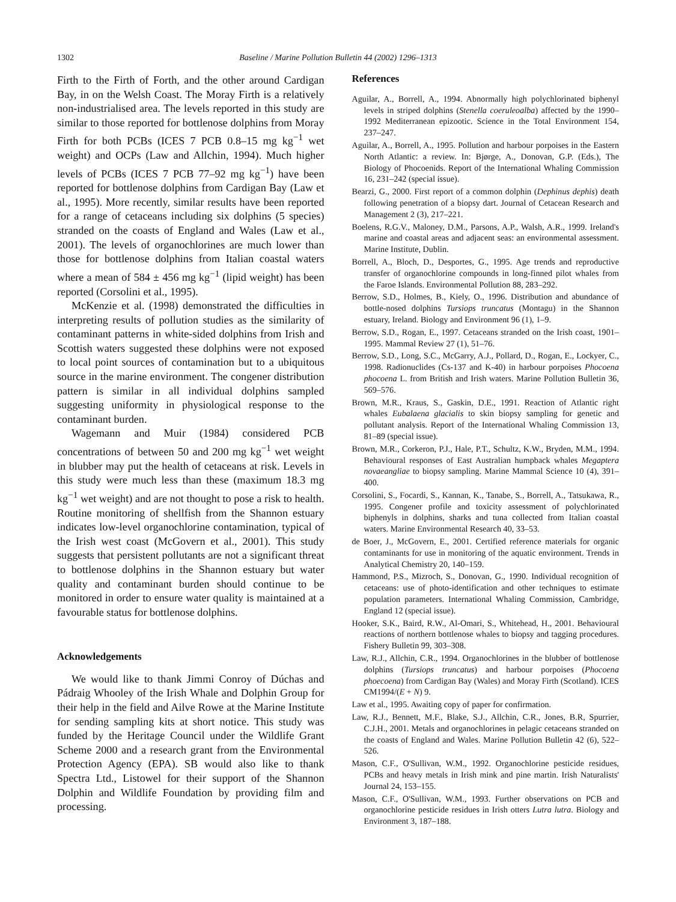1302 Baseline / Marine Pollution Bulletin 44 (2002) 1296–1313
Firth to the Firth of Forth, and the other around Cardigan Bay, in on the Welsh Coast. The Moray Firth is a relatively non-industrialised area. The levels reported in this study are similar to those reported for bottlenose dolphins from Moray Firth for both PCBs (ICES 7 PCB 0.8–15 mg kg<sup>−1</sup> wet weight) and OCPs (Law and Allchin, 1994). Much higher levels of PCBs (ICES 7 PCB 77–92 mg kg<sup>−1</sup>) have been reported for bottlenose dolphins from Cardigan Bay (Law et al., 1995). More recently, similar results have been reported for a range of cetaceans including six dolphins (5 species) stranded on the coasts of England and Wales (Law et al., 2001). The levels of organochlorines are much lower than those for bottlenose dolphins from Italian coastal waters where a mean of 584 ± 456 mg kg<sup>−1</sup> (lipid weight) has been reported (Corsolini et al., 1995).
McKenzie et al. (1998) demonstrated the difficulties in interpreting results of pollution studies as the similarity of contaminant patterns in white-sided dolphins from Irish and Scottish waters suggested these dolphins were not exposed to local point sources of contamination but to a ubiquitous source in the marine environment. The congener distribution pattern is similar in all individual dolphins sampled suggesting uniformity in physiological response to the contaminant burden.
Wagemann and Muir (1984) considered PCB concentrations of between 50 and 200 mg kg<sup>−1</sup> wet weight in blubber may put the health of cetaceans at risk. Levels in this study were much less than these (maximum 18.3 mg kg<sup>−1</sup> wet weight) and are not thought to pose a risk to health. Routine monitoring of shellfish from the Shannon estuary indicates low-level organochlorine contamination, typical of the Irish west coast (McGovern et al., 2001). This study suggests that persistent pollutants are not a significant threat to bottlenose dolphins in the Shannon estuary but water quality and contaminant burden should continue to be monitored in order to ensure water quality is maintained at a favourable status for bottlenose dolphins.
Acknowledgements
We would like to thank Jimmi Conroy of Dúchas and Pádraig Whooley of the Irish Whale and Dolphin Group for their help in the field and Ailve Rowe at the Marine Institute for sending sampling kits at short notice. This study was funded by the Heritage Council under the Wildlife Grant Scheme 2000 and a research grant from the Environmental Protection Agency (EPA). SB would also like to thank Spectra Ltd., Listowel for their support of the Shannon Dolphin and Wildlife Foundation by providing film and processing.
References
Aguilar, A., Borrell, A., 1994. Abnormally high polychlorinated biphenyl levels in striped dolphins (Stenella coeruleoalba) affected by the 1990–1992 Mediterranean epizootic. Science in the Total Environment 154, 237–247.
Aguilar, A., Borrell, A., 1995. Pollution and harbour porpoises in the Eastern North Atlantic: a review. In: Bjørge, A., Donovan, G.P. (Eds.), The Biology of Phocoenids. Report of the International Whaling Commission 16, 231–242 (special issue).
Bearzi, G., 2000. First report of a common dolphin (Dephinus dephis) death following penetration of a biopsy dart. Journal of Cetacean Research and Management 2 (3), 217–221.
Boelens, R.G.V., Maloney, D.M., Parsons, A.P., Walsh, A.R., 1999. Ireland's marine and coastal areas and adjacent seas: an environmental assessment. Marine Institute, Dublin.
Borrell, A., Bloch, D., Desportes, G., 1995. Age trends and reproductive transfer of organochlorine compounds in long-finned pilot whales from the Faroe Islands. Environmental Pollution 88, 283–292.
Berrow, S.D., Holmes, B., Kiely, O., 1996. Distribution and abundance of bottle-nosed dolphins Tursiops truncatus (Montagu) in the Shannon estuary, Ireland. Biology and Environment 96 (1), 1–9.
Berrow, S.D., Rogan, E., 1997. Cetaceans stranded on the Irish coast, 1901–1995. Mammal Review 27 (1), 51–76.
Berrow, S.D., Long, S.C., McGarry, A.J., Pollard, D., Rogan, E., Lockyer, C., 1998. Radionuclides (Cs-137 and K-40) in harbour porpoises Phocoena phocoena L. from British and Irish waters. Marine Pollution Bulletin 36, 569–576.
Brown, M.R., Kraus, S., Gaskin, D.E., 1991. Reaction of Atlantic right whales Eubalaena glacialis to skin biopsy sampling for genetic and pollutant analysis. Report of the International Whaling Commission 13, 81–89 (special issue).
Brown, M.R., Corkeron, P.J., Hale, P.T., Schultz, K.W., Bryden, M.M., 1994. Behavioural responses of East Australian humpback whales Megaptera novaeangliae to biopsy sampling. Marine Mammal Science 10 (4), 391–400.
Corsolini, S., Focardi, S., Kannan, K., Tanabe, S., Borrell, A., Tatsukawa, R., 1995. Congener profile and toxicity assessment of polychlorinated biphenyls in dolphins, sharks and tuna collected from Italian coastal waters. Marine Environmental Research 40, 33–53.
de Boer, J., McGovern, E., 2001. Certified reference materials for organic contaminants for use in monitoring of the aquatic environment. Trends in Analytical Chemistry 20, 140–159.
Hammond, P.S., Mizroch, S., Donovan, G., 1990. Individual recognition of cetaceans: use of photo-identification and other techniques to estimate population parameters. International Whaling Commission, Cambridge, England 12 (special issue).
Hooker, S.K., Baird, R.W., Al-Omari, S., Whitehead, H., 2001. Behavioural reactions of northern bottlenose whales to biopsy and tagging procedures. Fishery Bulletin 99, 303–308.
Law, R.J., Allchin, C.R., 1994. Organochlorines in the blubber of bottlenose dolphins (Tursiops truncatus) and harbour porpoises (Phocoena phoecoena) from Cardigan Bay (Wales) and Moray Firth (Scotland). ICES CM1994/(E + N) 9.
Law et al., 1995. Awaiting copy of paper for confirmation.
Law, R.J., Bennett, M.F., Blake, S.J., Allchin, C.R., Jones, B.R, Spurrier, C.J.H., 2001. Metals and organochlorines in pelagic cetaceans stranded on the coasts of England and Wales. Marine Pollution Bulletin 42 (6), 522–526.
Mason, C.F., O'Sullivan, W.M., 1992. Organochlorine pesticide residues, PCBs and heavy metals in Irish mink and pine martin. Irish Naturalists' Journal 24, 153–155.
Mason, C.F., O'Sullivan, W.M., 1993. Further observations on PCB and organochlorine pesticide residues in Irish otters Lutra lutra. Biology and Environment 3, 187–188.